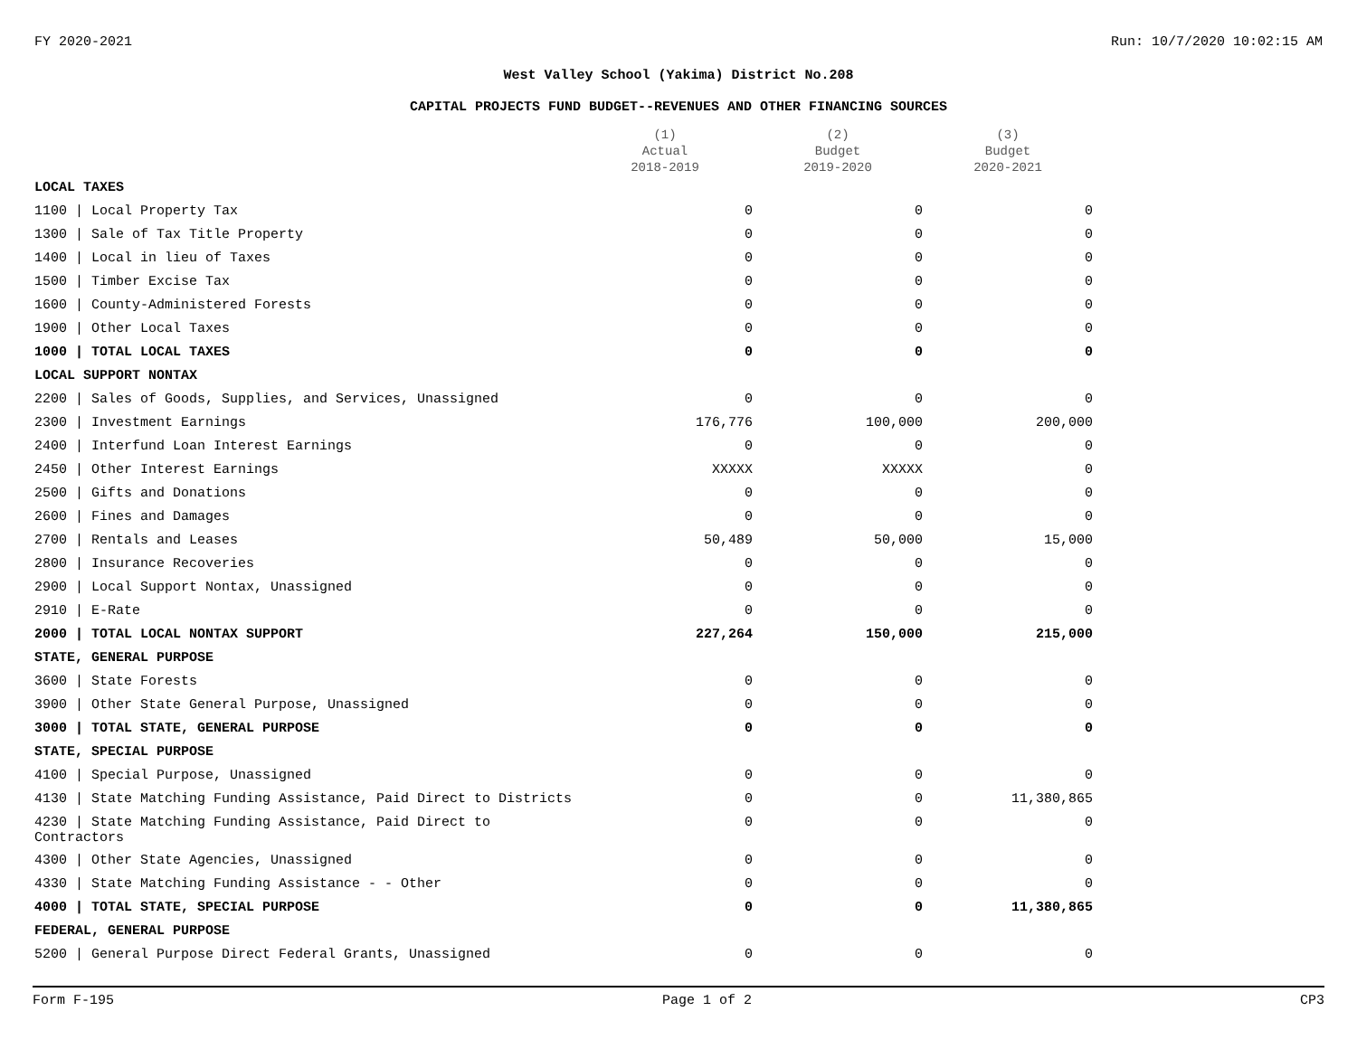FY 2020-2021 Run: 10/7/2020 10:02:15 AM
West Valley School (Yakima) District No.208
CAPITAL PROJECTS FUND BUDGET--REVENUES AND OTHER FINANCING SOURCES
| | (1) Actual 2018-2019 | (2) Budget 2019-2020 | (3) Budget 2020-2021 |
| --- | --- | --- | --- |
| LOCAL TAXES | | | |
| 1100 / Local Property Tax | 0 | 0 | 0 |
| 1300 / Sale of Tax Title Property | 0 | 0 | 0 |
| 1400 / Local in lieu of Taxes | 0 | 0 | 0 |
| 1500 / Timber Excise Tax | 0 | 0 | 0 |
| 1600 / County-Administered Forests | 0 | 0 | 0 |
| 1900 / Other Local Taxes | 0 | 0 | 0 |
| 1000 / TOTAL LOCAL TAXES | 0 | 0 | 0 |
| LOCAL SUPPORT NONTAX | | | |
| 2200 / Sales of Goods, Supplies, and Services, Unassigned | 0 | 0 | 0 |
| 2300 / Investment Earnings | 176,776 | 100,000 | 200,000 |
| 2400 / Interfund Loan Interest Earnings | 0 | 0 | 0 |
| 2450 / Other Interest Earnings | XXXXX | XXXXX | 0 |
| 2500 / Gifts and Donations | 0 | 0 | 0 |
| 2600 / Fines and Damages | 0 | 0 | 0 |
| 2700 / Rentals and Leases | 50,489 | 50,000 | 15,000 |
| 2800 / Insurance Recoveries | 0 | 0 | 0 |
| 2900 / Local Support Nontax, Unassigned | 0 | 0 | 0 |
| 2910 / E-Rate | 0 | 0 | 0 |
| 2000 / TOTAL LOCAL NONTAX SUPPORT | 227,264 | 150,000 | 215,000 |
| STATE, GENERAL PURPOSE | | | |
| 3600 / State Forests | 0 | 0 | 0 |
| 3900 / Other State General Purpose, Unassigned | 0 | 0 | 0 |
| 3000 / TOTAL STATE, GENERAL PURPOSE | 0 | 0 | 0 |
| STATE, SPECIAL PURPOSE | | | |
| 4100 / Special Purpose, Unassigned | 0 | 0 | 0 |
| 4130 / State Matching Funding Assistance, Paid Direct to Districts | 0 | 0 | 11,380,865 |
| 4230 / State Matching Funding Assistance, Paid Direct to Contractors | 0 | 0 | 0 |
| 4300 / Other State Agencies, Unassigned | 0 | 0 | 0 |
| 4330 / State Matching Funding Assistance - - Other | 0 | 0 | 0 |
| 4000 / TOTAL STATE, SPECIAL PURPOSE | 0 | 0 | 11,380,865 |
| FEDERAL, GENERAL PURPOSE | | | |
| 5200 / General Purpose Direct Federal Grants, Unassigned | 0 | 0 | 0 |
Form F-195 Page 1 of 2 CP3